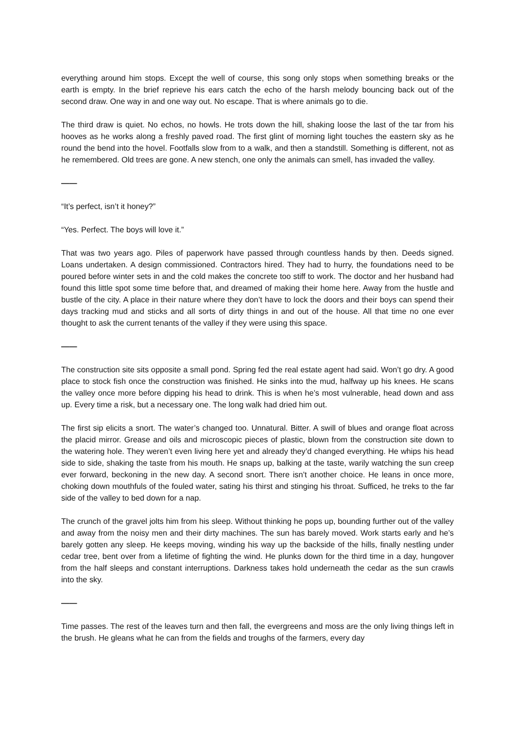everything around him stops. Except the well of course, this song only stops when something breaks or the earth is empty. In the brief reprieve his ears catch the echo of the harsh melody bouncing back out of the second draw. One way in and one way out. No escape. That is where animals go to die.
The third draw is quiet. No echos, no howls. He trots down the hill, shaking loose the last of the tar from his hooves as he works along a freshly paved road. The first glint of morning light touches the eastern sky as he round the bend into the hovel. Footfalls slow from to a walk, and then a standstill. Something is different, not as he remembered. Old trees are gone. A new stench, one only the animals can smell, has invaded the valley.
——
“It’s perfect, isn’t it honey?”
“Yes. Perfect. The boys will love it.”
That was two years ago. Piles of paperwork have passed through countless hands by then. Deeds signed. Loans undertaken. A design commissioned. Contractors hired. They had to hurry, the foundations need to be poured before winter sets in and the cold makes the concrete too stiff to work. The doctor and her husband had found this little spot some time before that, and dreamed of making their home here. Away from the hustle and bustle of the city. A place in their nature where they don’t have to lock the doors and their boys can spend their days tracking mud and sticks and all sorts of dirty things in and out of the house. All that time no one ever thought to ask the current tenants of the valley if they were using this space.
——
The construction site sits opposite a small pond. Spring fed the real estate agent had said. Won’t go dry. A good place to stock fish once the construction was finished. He sinks into the mud, halfway up his knees. He scans the valley once more before dipping his head to drink. This is when he’s most vulnerable, head down and ass up. Every time a risk, but a necessary one. The long walk had dried him out.
The first sip elicits a snort. The water’s changed too. Unnatural. Bitter. A swill of blues and orange float across the placid mirror. Grease and oils and microscopic pieces of plastic, blown from the construction site down to the watering hole. They weren’t even living here yet and already they’d changed everything. He whips his head side to side, shaking the taste from his mouth. He snaps up, balking at the taste, warily watching the sun creep ever forward, beckoning in the new day. A second snort. There isn’t another choice. He leans in once more, choking down mouthfuls of the fouled water, sating his thirst and stinging his throat. Sufficed, he treks to the far side of the valley to bed down for a nap.
The crunch of the gravel jolts him from his sleep. Without thinking he pops up, bounding further out of the valley and away from the noisy men and their dirty machines. The sun has barely moved. Work starts early and he’s barely gotten any sleep. He keeps moving, winding his way up the backside of the hills, finally nestling under cedar tree, bent over from a lifetime of fighting the wind. He plunks down for the third time in a day, hungover from the half sleeps and constant interruptions. Darkness takes hold underneath the cedar as the sun crawls into the sky.
——
Time passes. The rest of the leaves turn and then fall, the evergreens and moss are the only living things left in the brush. He gleans what he can from the fields and troughs of the farmers, every day